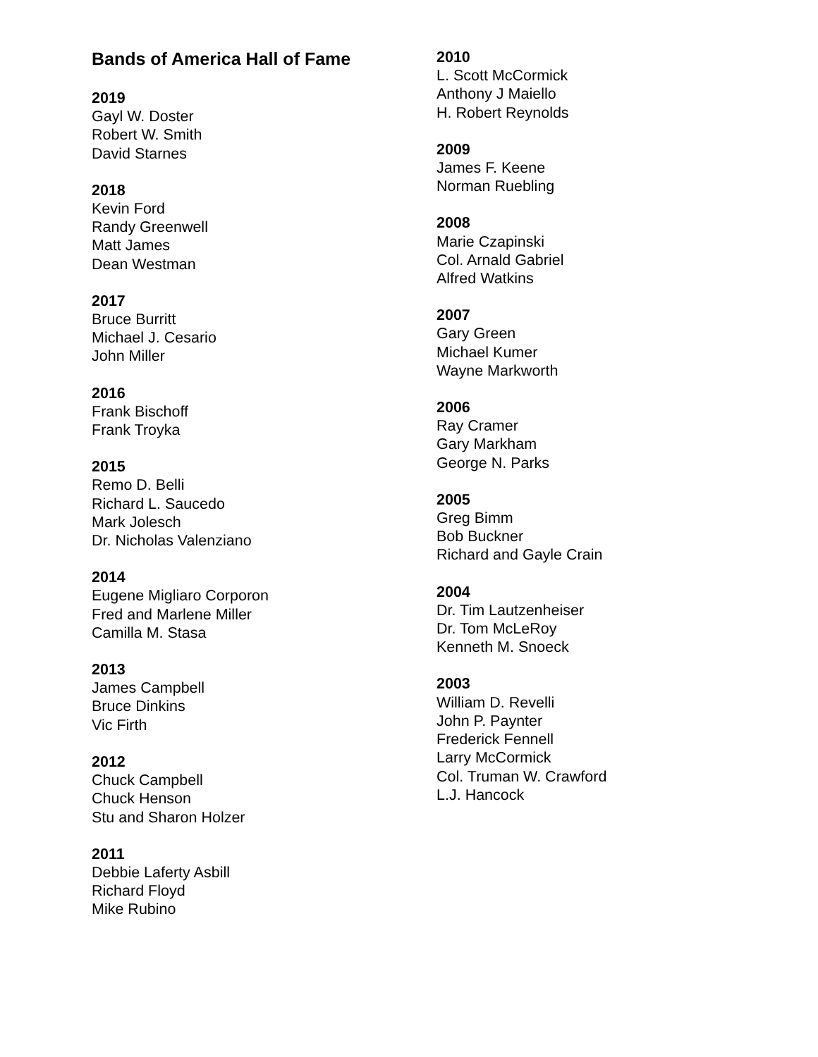Bands of America Hall of Fame
2019
Gayl W. Doster
Robert W. Smith
David Starnes
2018
Kevin Ford
Randy Greenwell
Matt James
Dean Westman
2017
Bruce Burritt
Michael J. Cesario
John Miller
2016
Frank Bischoff
Frank Troyka
2015
Remo D. Belli
Richard L. Saucedo
Mark Jolesch
Dr. Nicholas Valenziano
2014
Eugene Migliaro Corporon
Fred and Marlene Miller
Camilla M. Stasa
2013
James Campbell
Bruce Dinkins
Vic Firth
2012
Chuck Campbell
Chuck Henson
Stu and Sharon Holzer
2011
Debbie Laferty Asbill
Richard Floyd
Mike Rubino
2010
L. Scott McCormick
Anthony J Maiello
H. Robert Reynolds
2009
James F. Keene
Norman Ruebling
2008
Marie Czapinski
Col. Arnald Gabriel
Alfred Watkins
2007
Gary Green
Michael Kumer
Wayne Markworth
2006
Ray Cramer
Gary Markham
George N. Parks
2005
Greg Bimm
Bob Buckner
Richard and Gayle Crain
2004
Dr. Tim Lautzenheiser
Dr. Tom McLeRoy
Kenneth M. Snoeck
2003
William D. Revelli
John P. Paynter
Frederick Fennell
Larry McCormick
Col. Truman W. Crawford
L.J. Hancock